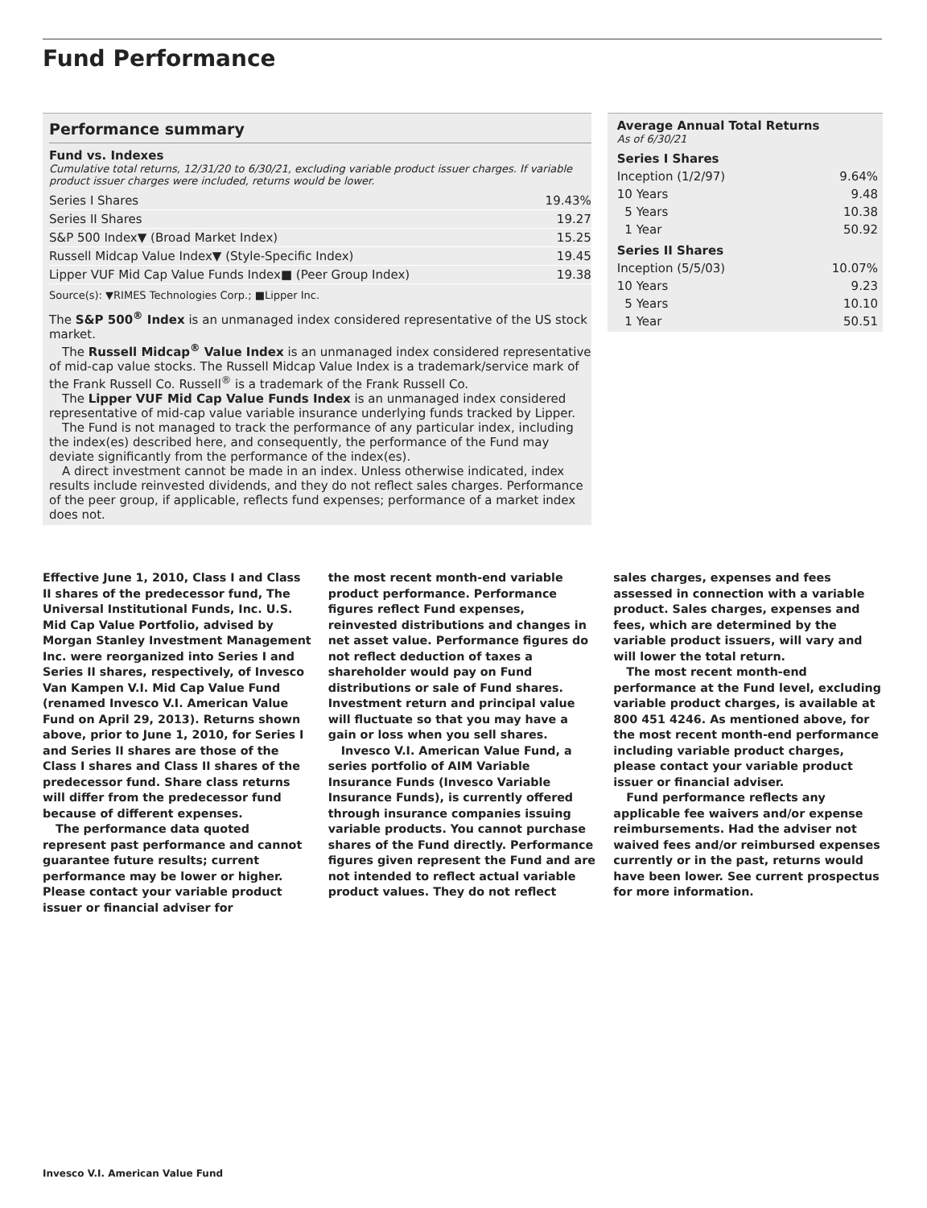Fund Performance
Performance summary
Fund vs. Indexes
Cumulative total returns, 12/31/20 to 6/30/21, excluding variable product issuer charges. If variable product issuer charges were included, returns would be lower.
| Series I Shares | 19.43% |
| Series II Shares | 19.27 |
| S&P 500 Index▼ (Broad Market Index) | 15.25 |
| Russell Midcap Value Index▼ (Style-Specific Index) | 19.45 |
| Lipper VUF Mid Cap Value Funds Index■ (Peer Group Index) | 19.38 |
Source(s): ▼RIMES Technologies Corp.; ■Lipper Inc.
The S&P 500<sup>®</sup> Index is an unmanaged index considered representative of the US stock market.
The Russell Midcap<sup>®</sup> Value Index is an unmanaged index considered representative of mid-cap value stocks. The Russell Midcap Value Index is a trademark/service mark of the Frank Russell Co. Russell<sup>®</sup> is a trademark of the Frank Russell Co.
The Lipper VUF Mid Cap Value Funds Index is an unmanaged index considered representative of mid-cap value variable insurance underlying funds tracked by Lipper.
The Fund is not managed to track the performance of any particular index, including the index(es) described here, and consequently, the performance of the Fund may deviate significantly from the performance of the index(es).
A direct investment cannot be made in an index. Unless otherwise indicated, index results include reinvested dividends, and they do not reflect sales charges. Performance of the peer group, if applicable, reflects fund expenses; performance of a market index does not.
Average Annual Total Returns
As of 6/30/21
| Series I Shares | |
| Inception (1/2/97) | 9.64% |
| 10 Years | 9.48 |
| 5 Years | 10.38 |
| 1 Year | 50.92 |
| Series II Shares | |
| Inception (5/5/03) | 10.07% |
| 10 Years | 9.23 |
| 5 Years | 10.10 |
| 1 Year | 50.51 |
Effective June 1, 2010, Class I and Class II shares of the predecessor fund, The Universal Institutional Funds, Inc. U.S. Mid Cap Value Portfolio, advised by Morgan Stanley Investment Management Inc. were reorganized into Series I and Series II shares, respectively, of Invesco Van Kampen V.I. Mid Cap Value Fund (renamed Invesco V.I. American Value Fund on April 29, 2013). Returns shown above, prior to June 1, 2010, for Series I and Series II shares are those of the Class I shares and Class II shares of the predecessor fund. Share class returns will differ from the predecessor fund because of different expenses.
The performance data quoted represent past performance and cannot guarantee future results; current performance may be lower or higher. Please contact your variable product issuer or financial adviser for
the most recent month-end variable product performance. Performance figures reflect Fund expenses, reinvested distributions and changes in net asset value. Performance figures do not reflect deduction of taxes a shareholder would pay on Fund distributions or sale of Fund shares. Investment return and principal value will fluctuate so that you may have a gain or loss when you sell shares.
Invesco V.I. American Value Fund, a series portfolio of AIM Variable Insurance Funds (Invesco Variable Insurance Funds), is currently offered through insurance companies issuing variable products. You cannot purchase shares of the Fund directly. Performance figures given represent the Fund and are not intended to reflect actual variable product values. They do not reflect
sales charges, expenses and fees assessed in connection with a variable product. Sales charges, expenses and fees, which are determined by the variable product issuers, will vary and will lower the total return.
The most recent month-end performance at the Fund level, excluding variable product charges, is available at 800 451 4246. As mentioned above, for the most recent month-end performance including variable product charges, please contact your variable product issuer or financial adviser.
Fund performance reflects any applicable fee waivers and/or expense reimbursements. Had the adviser not waived fees and/or reimbursed expenses currently or in the past, returns would have been lower. See current prospectus for more information.
Invesco V.I. American Value Fund